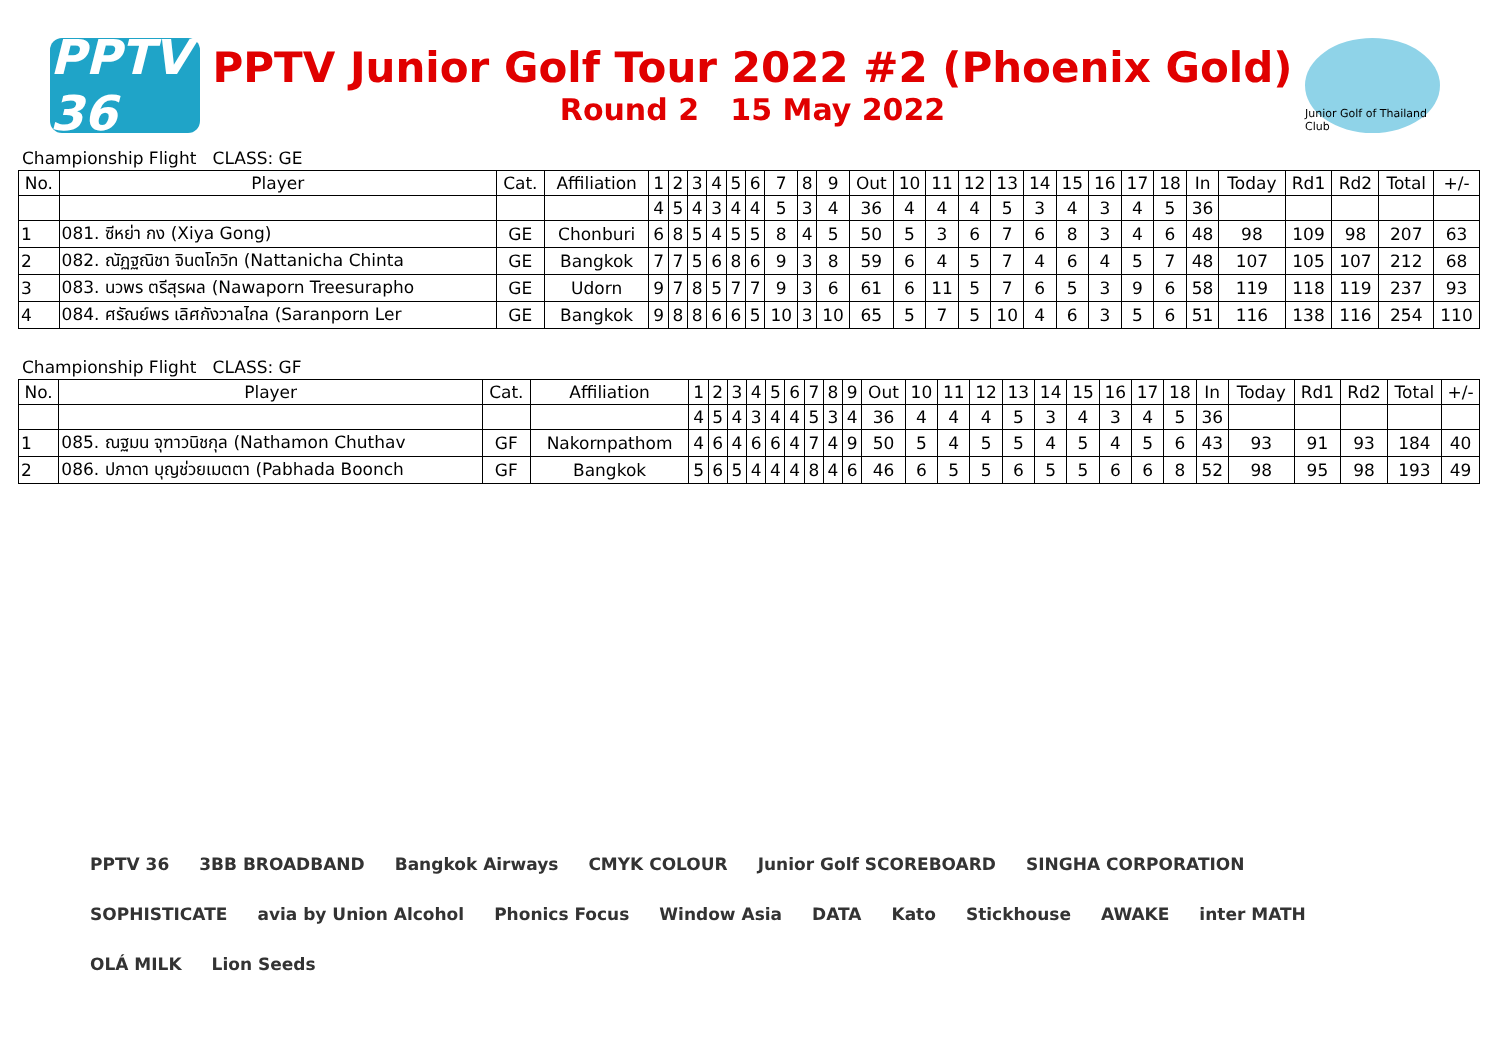PPTV 36
PPTV Junior Golf Tour 2022 #2 (Phoenix Gold)
Round 2 15 May 2022
Junior Golf of Thailand Club
Championship Flight CLASS: GE
| No. | Player | Cat. | Affiliation | 1 | 2 | 3 | 4 | 5 | 6 | 7 | 8 | 9 | Out | 10 | 11 | 12 | 13 | 14 | 15 | 16 | 17 | 18 | In | Today | Rd1 | Rd2 | Total | +/- |
| --- | --- | --- | --- | --- | --- | --- | --- | --- | --- | --- | --- | --- | --- | --- | --- | --- | --- | --- | --- | --- | --- | --- | --- | --- | --- | --- | --- | --- |
| | | | | 4 | 5 | 4 | 3 | 4 | 4 | 5 | 3 | 4 | 36 | 4 | 4 | 4 | 5 | 3 | 4 | 3 | 4 | 5 | 36 | | | | | |
| 1 | 081. ซีหย่า กง (Xiya Gong) | GE | Chonburi | 6 | 8 | 5 | 4 | 5 | 5 | 8 | 4 | 5 | 50 | 5 | 3 | 6 | 7 | 6 | 8 | 3 | 4 | 6 | 48 | 98 | 109 | 98 | 207 | 63 |
| 2 | 082. ณัฏฐณิชา จินตโกวิท (Nattanicha Chinta | GE | Bangkok | 7 | 7 | 5 | 6 | 8 | 6 | 9 | 3 | 8 | 59 | 6 | 4 | 5 | 7 | 4 | 6 | 4 | 5 | 7 | 48 | 107 | 105 | 107 | 212 | 68 |
| 3 | 083. นวพร ตรีสุรผล (Nawaporn Treesurapho | GE | Udorn | 9 | 7 | 8 | 5 | 7 | 7 | 9 | 3 | 6 | 61 | 6 | 11 | 5 | 7 | 6 | 5 | 3 | 9 | 6 | 58 | 119 | 118 | 119 | 237 | 93 |
| 4 | 084. ศรัณย์พร เลิศกังวาลไกล (Saranporn Ler | GE | Bangkok | 9 | 8 | 8 | 6 | 6 | 5 | 10 | 3 | 10 | 65 | 5 | 7 | 5 | 10 | 4 | 6 | 3 | 5 | 6 | 51 | 116 | 138 | 116 | 254 | 110 |
Championship Flight CLASS: GF
| No. | Player | Cat. | Affiliation | 1 | 2 | 3 | 4 | 5 | 6 | 7 | 8 | 9 | Out | 10 | 11 | 12 | 13 | 14 | 15 | 16 | 17 | 18 | In | Today | Rd1 | Rd2 | Total | +/- |
| --- | --- | --- | --- | --- | --- | --- | --- | --- | --- | --- | --- | --- | --- | --- | --- | --- | --- | --- | --- | --- | --- | --- | --- | --- | --- | --- | --- | --- |
| | | | | 4 | 5 | 4 | 3 | 4 | 4 | 5 | 3 | 4 | 36 | 4 | 4 | 4 | 5 | 3 | 4 | 3 | 4 | 5 | 36 | | | | | |
| 1 | 085. ณฐมน จุฑาวนิชกุล (Nathamon Chuthav | GF | Nakornpathom | 4 | 6 | 4 | 6 | 6 | 4 | 7 | 4 | 9 | 50 | 5 | 4 | 5 | 5 | 4 | 5 | 4 | 5 | 6 | 43 | 93 | 91 | 93 | 184 | 40 |
| 2 | 086. ปภาดา บุญช่วยเมตตา (Pabhada Boonch | GF | Bangkok | 5 | 6 | 5 | 4 | 4 | 4 | 8 | 4 | 6 | 46 | 6 | 5 | 5 | 6 | 5 | 5 | 6 | 6 | 8 | 52 | 98 | 95 | 98 | 193 | 49 |
PPTV 36 3BB BROADBAND Bangkok Airways CMYK COLOUR Junior Golf SCOREBOARD SINGHA CORPORATION SOPHISTICATE avia by Union Alcohol Phonics Focus Window Asia DATA Kato Stickhouse AWAKE inter MATH OLÁ MILK Lion Seeds